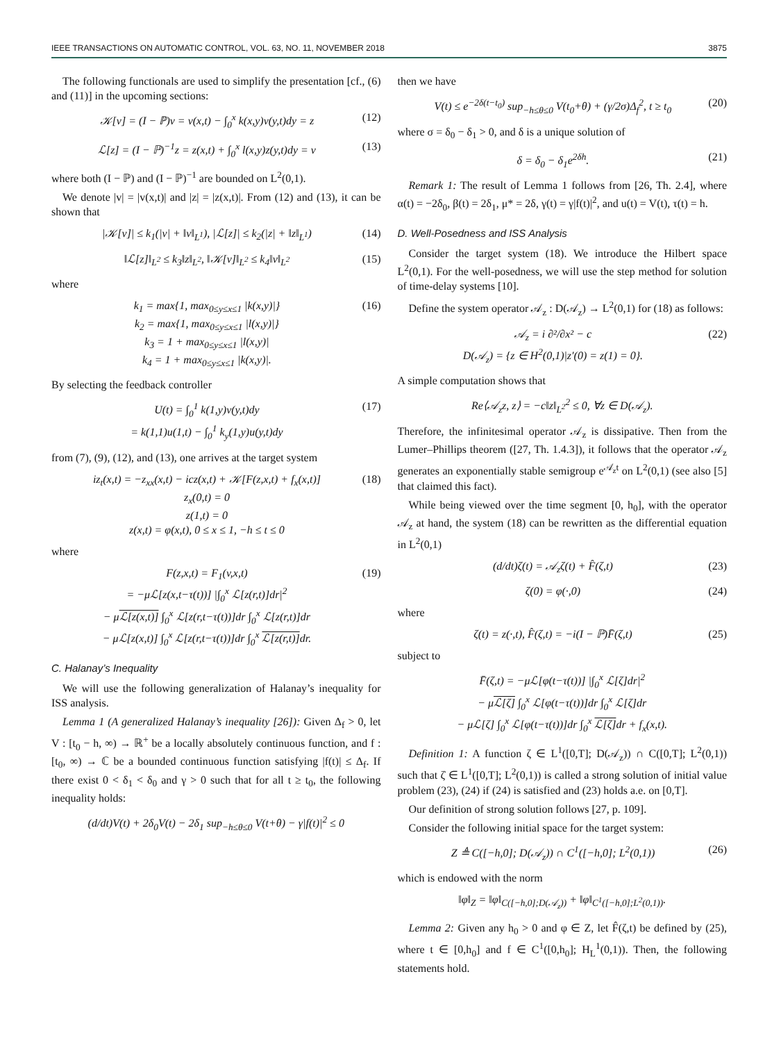IEEE TRANSACTIONS ON AUTOMATIC CONTROL, VOL. 63, NO. 11, NOVEMBER 2018 3875
The following functionals are used to simplify the presentation [cf., (6) and (11)] in the upcoming sections:
𝒦[v] = (I − ℙ)v = v(x,t) − ∫<sub>0</sub><sup>x</sup> k(x,y)v(y,t)dy = z (12)
ℒ[z] = (I − ℙ)<sup>−1</sup>z = z(x,t) + ∫<sub>0</sub><sup>x</sup> l(x,y)z(y,t)dy = v (13)
where both (I − ℙ) and (I − ℙ)<sup>−1</sup> are bounded on L<sup>2</sup>(0,1).
We denote |v| = |v(x,t)| and |z| = |z(x,t)|. From (12) and (13), it can be shown that
|𝒦[v]| ≤ k<sub>1</sub>(|v| + ‖v‖<sub>L<sup>1</sup></sub>), |ℒ[z]| ≤ k<sub>2</sub>(|z| + ‖z‖<sub>L<sup>1</sup></sub>) (14)
‖ℒ[z]‖<sub>L<sup>2</sup></sub> ≤ k<sub>3</sub>‖z‖<sub>L<sup>2</sup></sub>, ‖𝒦[v]‖<sub>L<sup>2</sup></sub> ≤ k<sub>4</sub>‖v‖<sub>L<sup>2</sup></sub> (15)
where
k<sub>1</sub> = max{1, max<sub>0≤y≤x≤1</sub> |k(x,y)|}
k<sub>2</sub> = max{1, max<sub>0≤y≤x≤1</sub> |l(x,y)|}
k<sub>3</sub> = 1 + max<sub>0≤y≤x≤1</sub> |l(x,y)|
k<sub>4</sub> = 1 + max<sub>0≤y≤x≤1</sub> |k(x,y)|. (16)
By selecting the feedback controller
U(t) = ∫<sub>0</sub><sup>1</sup> k(1,y)v(y,t)dy
= k(1,1)u(1,t) − ∫<sub>0</sub><sup>1</sup> k<sub>y</sub>(1,y)u(y,t)dy (17)
from (7), (9), (12), and (13), one arrives at the target system
iz<sub>t</sub>(x,t) = −z<sub>xx</sub>(x,t) − icz(x,t) + 𝒦[F(z,x,t) + f<sub>x</sub>(x,t)]
z<sub>x</sub>(0,t) = 0
z(1,t) = 0
z(x,t) = φ(x,t), 0 ≤ x ≤ 1, −h ≤ t ≤ 0 (18)
where
F(z,x,t) = F<sub>1</sub>(v,x,t)
= −μℒ[z(x,t−τ(t))] |∫<sub>0</sub><sup>x</sup> ℒ[z(r,t)]dr|<sup>2</sup>
− μℒ[z(x,t)] ∫<sub>0</sub><sup>x</sup> ℒ[z(r,t−τ(t))]dr ∫<sub>0</sub><sup>x</sup> ℒ[z(r,t)]dr
− μℒ[z(x,t)] ∫<sub>0</sub><sup>x</sup> ℒ[z(r,t−τ(t))]dr ∫<sub>0</sub><sup>x</sup> ℒ[z(r,t)] dr. (19)
C. Halanay’s Inequality
We will use the following generalization of Halanay’s inequality for ISS analysis.
Lemma 1 (A generalized Halanay’s inequality [26]): Given Δ<sub>f</sub> > 0, let V : [t<sub>0</sub> − h, ∞) → ℝ<sup>+</sup> be a locally absolutely continuous function, and f : [t<sub>0</sub>, ∞) → ℂ be a bounded continuous function satisfying |f(t)| ≤ Δ<sub>f</sub>. If there exist 0 < δ<sub>1</sub> < δ<sub>0</sub> and γ > 0 such that for all t ≥ t<sub>0</sub>, the following inequality holds:
(d/dt)V(t) + 2δ<sub>0</sub>V(t) − 2δ<sub>1</sub> sup<sub>−h≤θ≤0</sub> V(t+θ) − γ|f(t)|<sup>2</sup> ≤ 0
then we have
V(t) ≤ e<sup>−2δ(t−t<sub>0</sub>)</sup> sup<sub>−h≤θ≤0</sub> V(t<sub>0</sub>+θ) + (γ/2σ)Δ<sub>f</sub><sup>2</sup>, t ≥ t<sub>0</sub> (20)
where σ = δ<sub>0</sub> − δ<sub>1</sub> > 0, and δ is a unique solution of
δ = δ<sub>0</sub> − δ<sub>1</sub>e<sup>2δh</sup>. (21)
Remark 1: The result of Lemma 1 follows from [26, Th. 2.4], where α(t) = −2δ<sub>0</sub>, β(t) = 2δ<sub>1</sub>, μ* = 2δ, γ(t) = γ|f(t)|<sup>2</sup>, and u(t) = V(t), τ(t) = h.
D. Well-Posedness and ISS Analysis
Consider the target system (18). We introduce the Hilbert space L<sup>2</sup>(0,1). For the well-posedness, we will use the step method for solution of time-delay systems [10].
Define the system operator 𝒜<sub>z</sub> : D(𝒜<sub>z</sub>) → L<sup>2</sup>(0,1) for (18) as follows:
𝒜<sub>z</sub> = i ∂²/∂x² − c
D(𝒜<sub>z</sub>) = {z ∈ H<sup>2</sup>(0,1)|z′(0) = z(1) = 0}. (22)
A simple computation shows that
Re⟨𝒜<sub>z</sub>z, z⟩ = −c‖z‖<sub>L<sup>2</sup></sub><sup>2</sup> ≤ 0, ∀z ∈ D(𝒜<sub>z</sub>).
Therefore, the infinitesimal operator 𝒜<sub>z</sub> is dissipative. Then from the Lumer–Phillips theorem ([27, Th. 1.4.3]), it follows that the operator 𝒜<sub>z</sub> generates an exponentially stable semigroup e<sup>𝒜<sub>z</sub>t</sup> on L<sup>2</sup>(0,1) (see also [5] that claimed this fact).
While being viewed over the time segment [0, h<sub>0</sub>], with the operator 𝒜<sub>z</sub> at hand, the system (18) can be rewritten as the differential equation in L<sup>2</sup>(0,1)
(d/dt)ζ(t) = 𝒜<sub>z</sub>ζ(t) + F̂(ζ,t) (23)
ζ(0) = φ(·,0) (24)
where
ζ(t) = z(·,t), F̂(ζ,t) = −i(I − ℙ)F̄(ζ,t) (25)
subject to
F̄(ζ,t) = −μℒ[φ(t−τ(t))] |∫<sub>0</sub><sup>x</sup> ℒ[ζ]dr|<sup>2</sup>
− μℒ[ζ] ∫<sub>0</sub><sup>x</sup> ℒ[φ(t−τ(t))]dr ∫<sub>0</sub><sup>x</sup> ℒ[ζ]dr
− μℒ[ζ] ∫<sub>0</sub><sup>x</sup> ℒ[φ(t−τ(t))]dr ∫<sub>0</sub><sup>x</sup> ℒ[ζ] dr + f<sub>x</sub>(x,t).
Definition 1: A function ζ ∈ L<sup>1</sup>([0,T]; D(𝒜<sub>z</sub>)) ∩ C([0,T]; L<sup>2</sup>(0,1)) such that ζ̇ ∈ L<sup>1</sup>([0,T]; L<sup>2</sup>(0,1)) is called a strong solution of initial value problem (23), (24) if (24) is satisfied and (23) holds a.e. on [0,T].
Our definition of strong solution follows [27, p. 109].
Consider the following initial space for the target system:
Z ≜ C([−h,0]; D(𝒜<sub>z</sub>)) ∩ C<sup>1</sup>([−h,0]; L<sup>2</sup>(0,1)) (26)
which is endowed with the norm
‖φ‖<sub>Z</sub> = ‖φ‖<sub>C([−h,0];D(𝒜<sub>z</sub>))</sub> + ‖φ‖<sub>C<sup>1</sup>([−h,0];L<sup>2</sup>(0,1))</sub>.
Lemma 2: Given any h<sub>0</sub> > 0 and φ ∈ Z, let F̂(ζ,t) be defined by (25), where t ∈ [0,h<sub>0</sub>] and f ∈ C<sup>1</sup>([0,h<sub>0</sub>]; H<sub>L</sub><sup>1</sup>(0,1)). Then, the following statements hold.